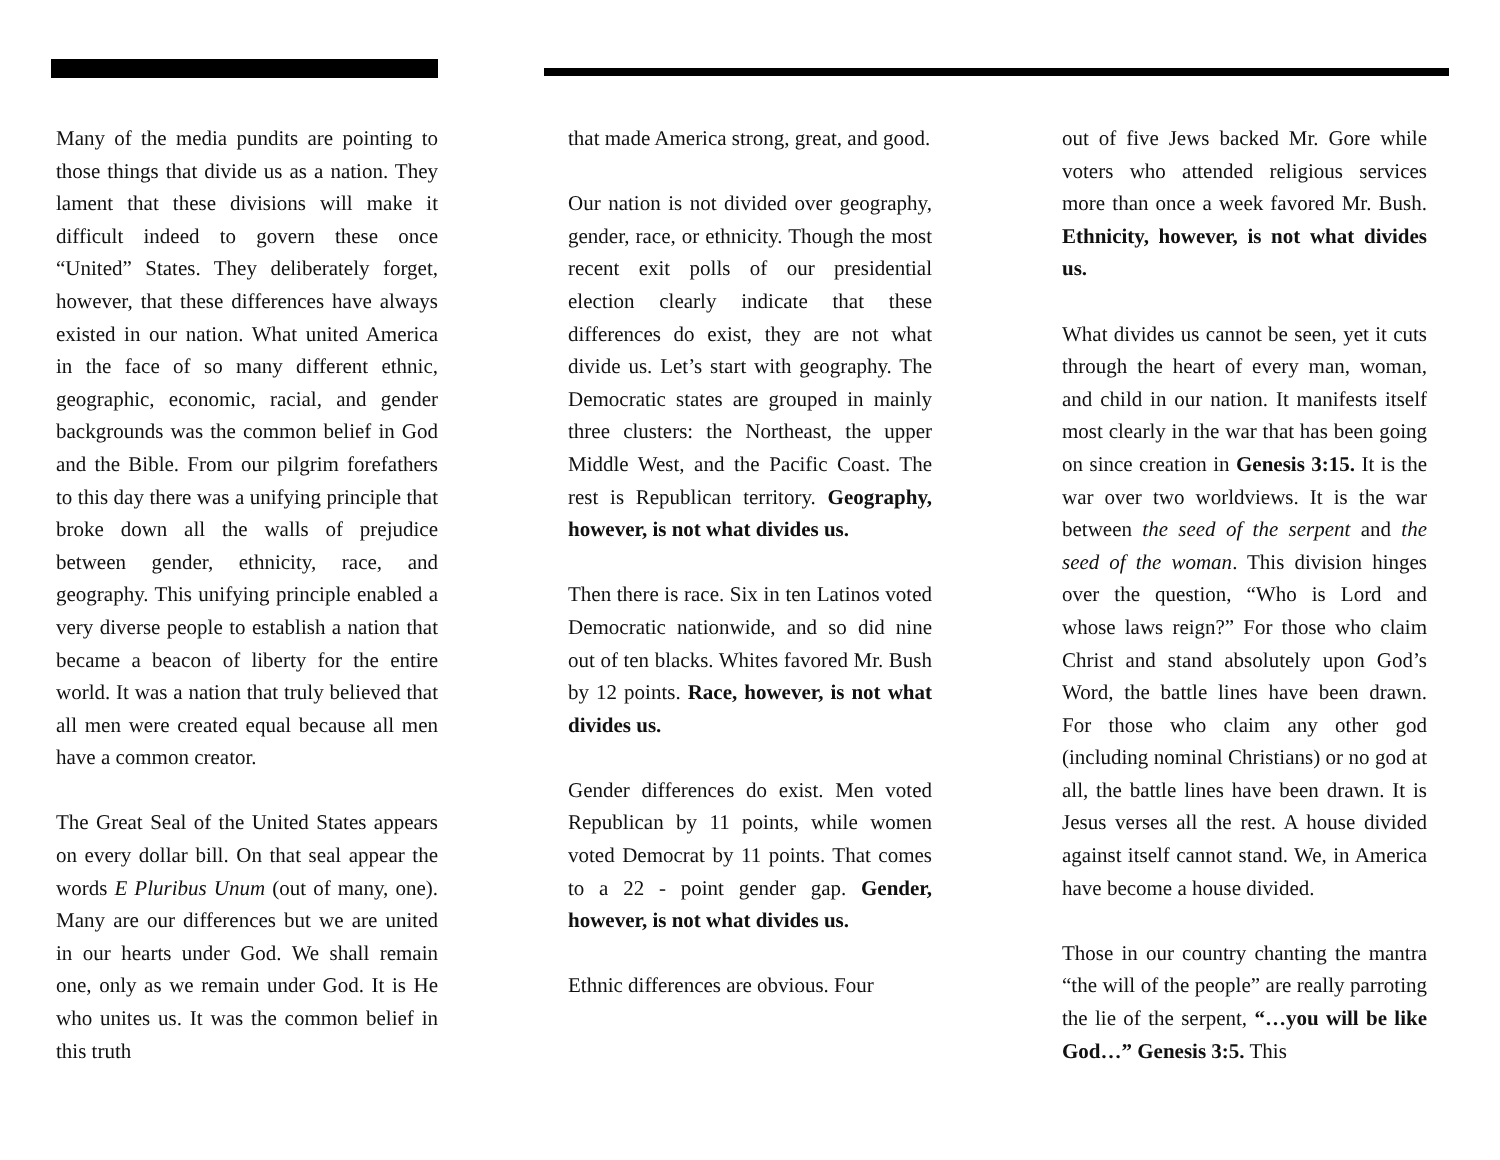Many of the media pundits are pointing to those things that divide us as a nation. They lament that these divisions will make it difficult indeed to govern these once “United” States. They deliberately forget, however, that these differences have always existed in our nation. What united America in the face of so many different ethnic, geographic, economic, racial, and gender backgrounds was the common belief in God and the Bible. From our pilgrim forefathers to this day there was a unifying principle that broke down all the walls of prejudice between gender, ethnicity, race, and geography. This unifying principle enabled a very diverse people to establish a nation that became a beacon of liberty for the entire world. It was a nation that truly believed that all men were created equal because all men have a common creator.
The Great Seal of the United States appears on every dollar bill. On that seal appear the words E Pluribus Unum (out of many, one). Many are our differences but we are united in our hearts under God. We shall remain one, only as we remain under God. It is He who unites us. It was the common belief in this truth
that made America strong, great, and good.
Our nation is not divided over geography, gender, race, or ethnicity. Though the most recent exit polls of our presidential election clearly indicate that these differences do exist, they are not what divide us. Let’s start with geography. The Democratic states are grouped in mainly three clusters: the Northeast, the upper Middle West, and the Pacific Coast. The rest is Republican territory. Geography, however, is not what divides us.
Then there is race. Six in ten Latinos voted Democratic nationwide, and so did nine out of ten blacks. Whites favored Mr. Bush by 12 points. Race, however, is not what divides us.
Gender differences do exist. Men voted Republican by 11 points, while women voted Democrat by 11 points. That comes to a 22 - point gender gap. Gender, however, is not what divides us.
Ethnic differences are obvious. Four
out of five Jews backed Mr. Gore while voters who attended religious services more than once a week favored Mr. Bush. Ethnicity, however, is not what divides us.
What divides us cannot be seen, yet it cuts through the heart of every man, woman, and child in our nation. It manifests itself most clearly in the war that has been going on since creation in Genesis 3:15. It is the war over two worldviews. It is the war between the seed of the serpent and the seed of the woman. This division hinges over the question, “Who is Lord and whose laws reign?” For those who claim Christ and stand absolutely upon God’s Word, the battle lines have been drawn. For those who claim any other god (including nominal Christians) or no god at all, the battle lines have been drawn. It is Jesus verses all the rest. A house divided against itself cannot stand. We, in America have become a house divided.
Those in our country chanting the mantra “the will of the people” are really parroting the lie of the serpent, “…you will be like God…” Genesis 3:5. This